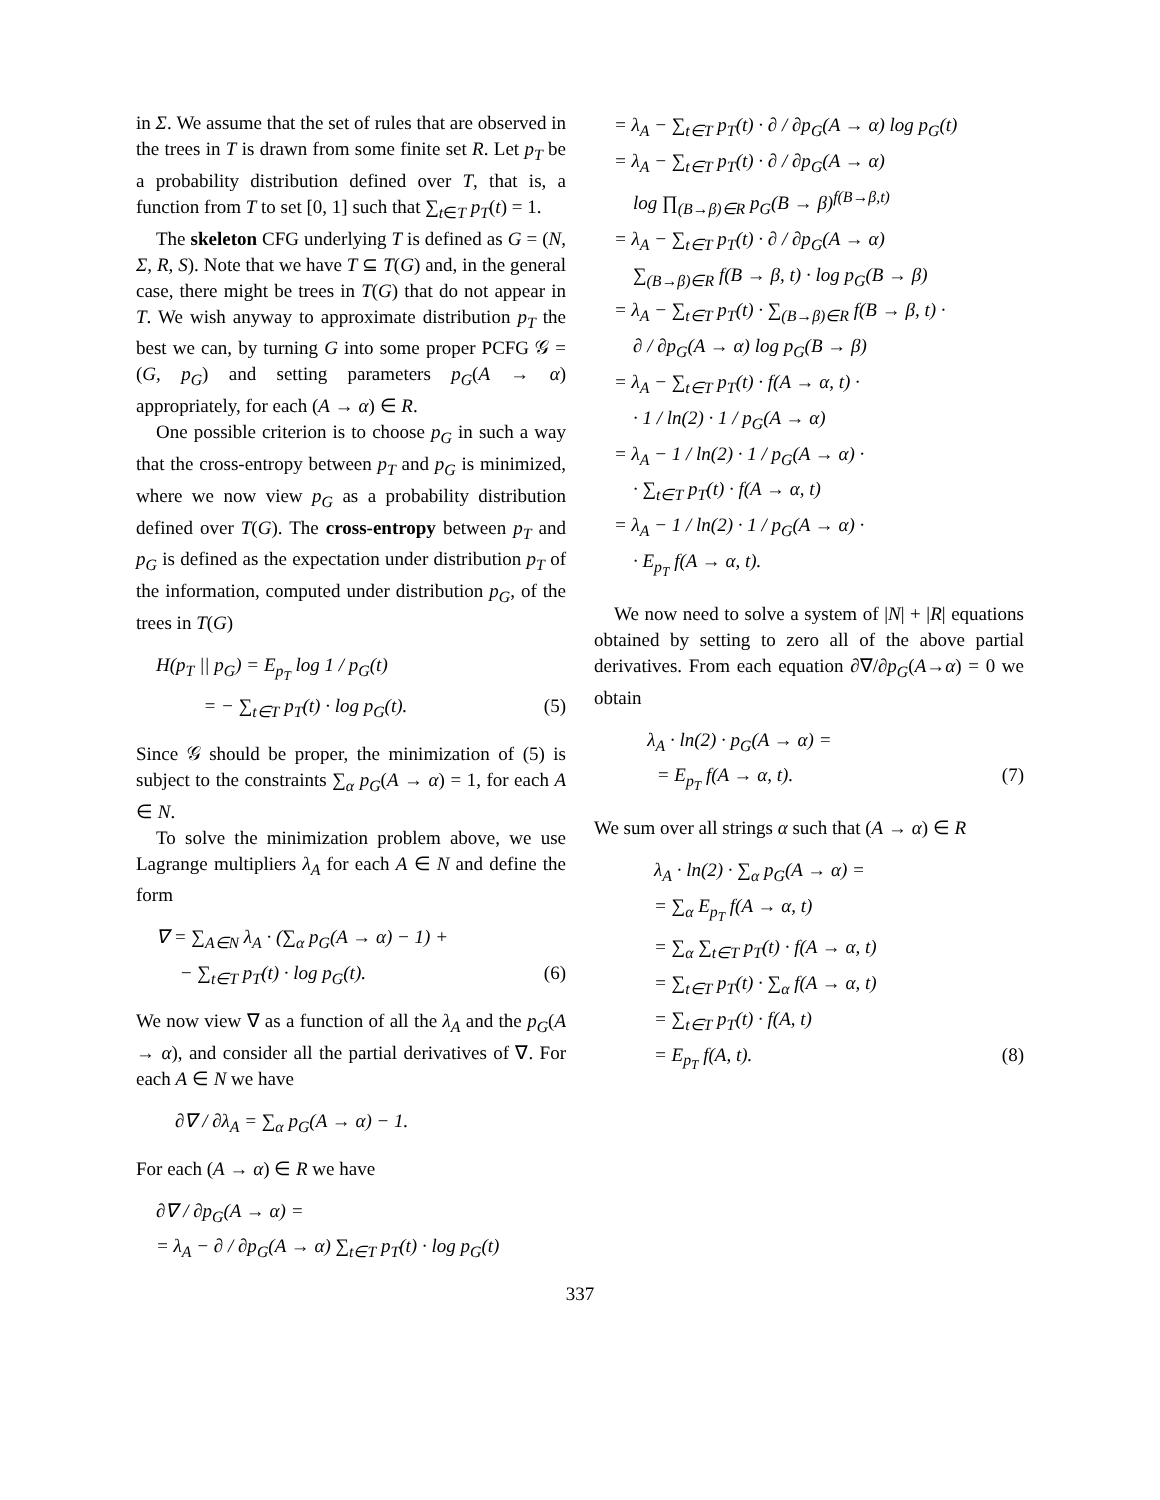in Σ. We assume that the set of rules that are observed in the trees in T is drawn from some finite set R. Let p<sub>T</sub> be a probability distribution defined over T, that is, a function from T to set [0, 1] such that ∑<sub>t∈T</sub> p<sub>T</sub>(t) = 1.
The skeleton CFG underlying T is defined as G = (N, Σ, R, S). Note that we have T ⊆ T(G) and, in the general case, there might be trees in T(G) that do not appear in T. We wish anyway to approximate distribution p<sub>T</sub> the best we can, by turning G into some proper PCFG 𝒢 = (G, p<sub>G</sub>) and setting parameters p<sub>G</sub>(A → α) appropriately, for each (A → α) ∈ R.
One possible criterion is to choose p<sub>G</sub> in such a way that the cross-entropy between p<sub>T</sub> and p<sub>G</sub> is minimized, where we now view p<sub>G</sub> as a probability distribution defined over T(G). The cross-entropy between p<sub>T</sub> and p<sub>G</sub> is defined as the expectation under distribution p<sub>T</sub> of the information, computed under distribution p<sub>G</sub>, of the trees in T(G)
H(p<sub>T</sub> || p<sub>G</sub>) = E<sub>p<sub>T</sub></sub> log 1 / p<sub>G</sub>(t)
= − ∑<sub>t∈T</sub> p<sub>T</sub>(t) · log p<sub>G</sub>(t). (5)
Since 𝒢 should be proper, the minimization of (5) is subject to the constraints ∑<sub>α</sub> p<sub>G</sub>(A → α) = 1, for each A ∈ N.
To solve the minimization problem above, we use Lagrange multipliers λ<sub>A</sub> for each A ∈ N and define the form
∇ = ∑<sub>A∈N</sub> λ<sub>A</sub> · (∑<sub>α</sub> p<sub>G</sub>(A → α) − 1) +
− ∑<sub>t∈T</sub> p<sub>T</sub>(t) · log p<sub>G</sub>(t). (6)
We now view ∇ as a function of all the λ<sub>A</sub> and the p<sub>G</sub>(A → α), and consider all the partial derivatives of ∇. For each A ∈ N we have
∂∇ / ∂λ<sub>A</sub> = ∑<sub>α</sub> p<sub>G</sub>(A → α) − 1.
For each (A → α) ∈ R we have
∂∇ / ∂p<sub>G</sub>(A → α) =
= λ<sub>A</sub> − ∂ / ∂p<sub>G</sub>(A → α) ∑<sub>t∈T</sub> p<sub>T</sub>(t) · log p<sub>G</sub>(t)
= λ<sub>A</sub> − ∑<sub>t∈T</sub> p<sub>T</sub>(t) · ∂ / ∂p<sub>G</sub>(A → α) log p<sub>G</sub>(t)
= λ<sub>A</sub> − ∑<sub>t∈T</sub> p<sub>T</sub>(t) · ∂ / ∂p<sub>G</sub>(A → α)
log ∏<sub>(B→β)∈R</sub> p<sub>G</sub>(B → β)<sup>f(B→β,t)</sup>
= λ<sub>A</sub> − ∑<sub>t∈T</sub> p<sub>T</sub>(t) · ∂ / ∂p<sub>G</sub>(A → α)
∑<sub>(B→β)∈R</sub> f(B → β, t) · log p<sub>G</sub>(B → β)
= λ<sub>A</sub> − ∑<sub>t∈T</sub> p<sub>T</sub>(t) · ∑<sub>(B→β)∈R</sub> f(B → β, t) ·
∂ / ∂p<sub>G</sub>(A → α) log p<sub>G</sub>(B → β)
= λ<sub>A</sub> − ∑<sub>t∈T</sub> p<sub>T</sub>(t) · f(A → α, t) ·
· 1 / ln(2) · 1 / p<sub>G</sub>(A → α)
= λ<sub>A</sub> − 1 / ln(2) · 1 / p<sub>G</sub>(A → α) ·
· ∑<sub>t∈T</sub> p<sub>T</sub>(t) · f(A → α, t)
= λ<sub>A</sub> − 1 / ln(2) · 1 / p<sub>G</sub>(A → α) ·
· E<sub>p<sub>T</sub></sub> f(A → α, t).
We now need to solve a system of |N| + |R| equations obtained by setting to zero all of the above partial derivatives. From each equation ∂∇/∂p<sub>G</sub>(A→α) = 0 we obtain
λ<sub>A</sub> · ln(2) · p<sub>G</sub>(A → α) =
= E<sub>p<sub>T</sub></sub> f(A → α, t). (7)
We sum over all strings α such that (A → α) ∈ R
λ<sub>A</sub> · ln(2) · ∑<sub>α</sub> p<sub>G</sub>(A → α) =
= ∑<sub>α</sub> E<sub>p<sub>T</sub></sub> f(A → α, t)
= ∑<sub>α</sub> ∑<sub>t∈T</sub> p<sub>T</sub>(t) · f(A → α, t)
= ∑<sub>t∈T</sub> p<sub>T</sub>(t) · ∑<sub>α</sub> f(A → α, t)
= ∑<sub>t∈T</sub> p<sub>T</sub>(t) · f(A, t)
= E<sub>p<sub>T</sub></sub> f(A, t). (8)
337